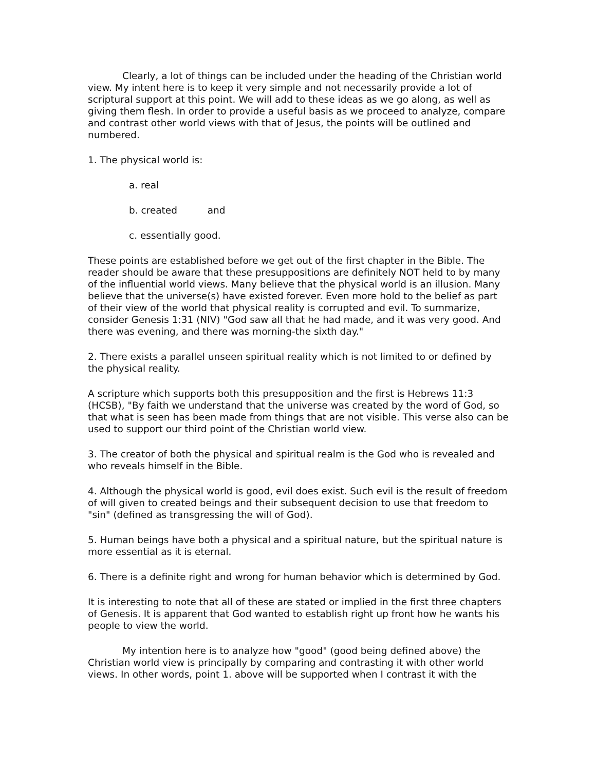Clearly, a lot of things can be included under the heading of the Christian world view. My intent here is to keep it very simple and not necessarily provide a lot of scriptural support at this point. We will add to these ideas as we go along, as well as giving them flesh. In order to provide a useful basis as we proceed to analyze, compare and contrast other world views with that of Jesus, the points will be outlined and numbered.
1. The physical world is:
a. real
b. created and
c. essentially good.
These points are established before we get out of the first chapter in the Bible. The reader should be aware that these presuppositions are definitely NOT held to by many of the influential world views. Many believe that the physical world is an illusion. Many believe that the universe(s) have existed forever. Even more hold to the belief as part of their view of the world that physical reality is corrupted and evil. To summarize, consider Genesis 1:31 (NIV) "God saw all that he had made, and it was very good. And there was evening, and there was morning-the sixth day."
2. There exists a parallel unseen spiritual reality which is not limited to or defined by the physical reality.
A scripture which supports both this presupposition and the first is Hebrews 11:3 (HCSB), "By faith we understand that the universe was created by the word of God, so that what is seen has been made from things that are not visible. This verse also can be used to support our third point of the Christian world view.
3. The creator of both the physical and spiritual realm is the God who is revealed and who reveals himself in the Bible.
4. Although the physical world is good, evil does exist. Such evil is the result of freedom of will given to created beings and their subsequent decision to use that freedom to "sin" (defined as transgressing the will of God).
5. Human beings have both a physical and a spiritual nature, but the spiritual nature is more essential as it is eternal.
6. There is a definite right and wrong for human behavior which is determined by God.
It is interesting to note that all of these are stated or implied in the first three chapters of Genesis. It is apparent that God wanted to establish right up front how he wants his people to view the world.
My intention here is to analyze how "good" (good being defined above) the Christian world view is principally by comparing and contrasting it with other world views. In other words, point 1. above will be supported when I contrast it with the